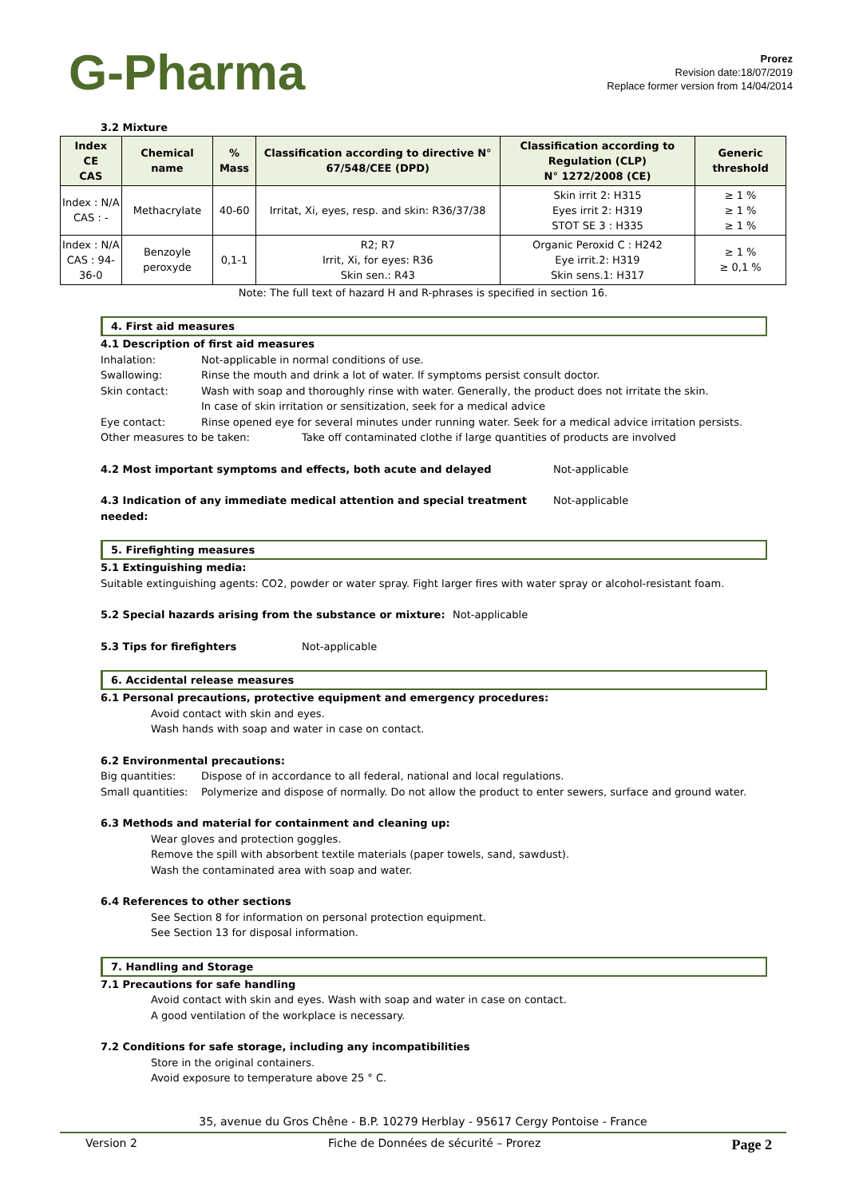G-Pharma
Prorez
Revision date:18/07/2019
Replace former version from 14/04/2014
3.2 Mixture
| Index CE CAS | Chemical name | % Mass | Classification according to directive N° 67/548/CEE (DPD) | Classification according to Regulation (CLP) N° 1272/2008 (CE) | Generic threshold |
| --- | --- | --- | --- | --- | --- |
| Index : N/A CAS : - | Methacrylate | 40-60 | Irritat, Xi, eyes, resp. and skin: R36/37/38 | Skin irrit 2: H315 Eyes irrit 2: H319 STOT SE 3 : H335 | ≥ 1 % ≥ 1 % ≥ 1 % |
| Index : N/A CAS : 94-36-0 | Benzoyle peroxyde | 0,1-1 | R2; R7 Irrit, Xi, for eyes: R36 Skin sen.: R43 | Organic Peroxid C : H242 Eye irrit.2: H319 Skin sens.1: H317 | ≥ 1 % ≥ 0,1 % |
Note: The full text of hazard H and R-phrases is specified in section 16.
4. First aid measures
4.1 Description of first aid measures
Inhalation: Not-applicable in normal conditions of use.
Swallowing: Rinse the mouth and drink a lot of water. If symptoms persist consult doctor.
Skin contact: Wash with soap and thoroughly rinse with water. Generally, the product does not irritate the skin.
In case of skin irritation or sensitization, seek for a medical advice
Eye contact: Rinse opened eye for several minutes under running water. Seek for a medical advice irritation persists.
Other measures to be taken: Take off contaminated clothe if large quantities of products are involved
4.2 Most important symptoms and effects, both acute and delayed Not-applicable
4.3 Indication of any immediate medical attention and special treatment needed: Not-applicable
5. Firefighting measures
5.1 Extinguishing media:
Suitable extinguishing agents: CO2, powder or water spray. Fight larger fires with water spray or alcohol-resistant foam.
5.2 Special hazards arising from the substance or mixture: Not-applicable
5.3 Tips for firefighters Not-applicable
6. Accidental release measures
6.1 Personal precautions, protective equipment and emergency procedures:
Avoid contact with skin and eyes.
Wash hands with soap and water in case on contact.
6.2 Environmental precautions:
Big quantities: Dispose of in accordance to all federal, national and local regulations.
Small quantities: Polymerize and dispose of normally. Do not allow the product to enter sewers, surface and ground water.
6.3 Methods and material for containment and cleaning up:
Wear gloves and protection goggles.
Remove the spill with absorbent textile materials (paper towels, sand, sawdust).
Wash the contaminated area with soap and water.
6.4 References to other sections
See Section 8 for information on personal protection equipment.
See Section 13 for disposal information.
7. Handling and Storage
7.1 Precautions for safe handling
Avoid contact with skin and eyes. Wash with soap and water in case on contact.
A good ventilation of the workplace is necessary.
7.2 Conditions for safe storage, including any incompatibilities
Store in the original containers.
Avoid exposure to temperature above 25 ° C.
35, avenue du Gros Chêne - B.P. 10279 Herblay - 95617 Cergy Pontoise - France
Version 2 Fiche de Données de sécurité – Prorez Page 2